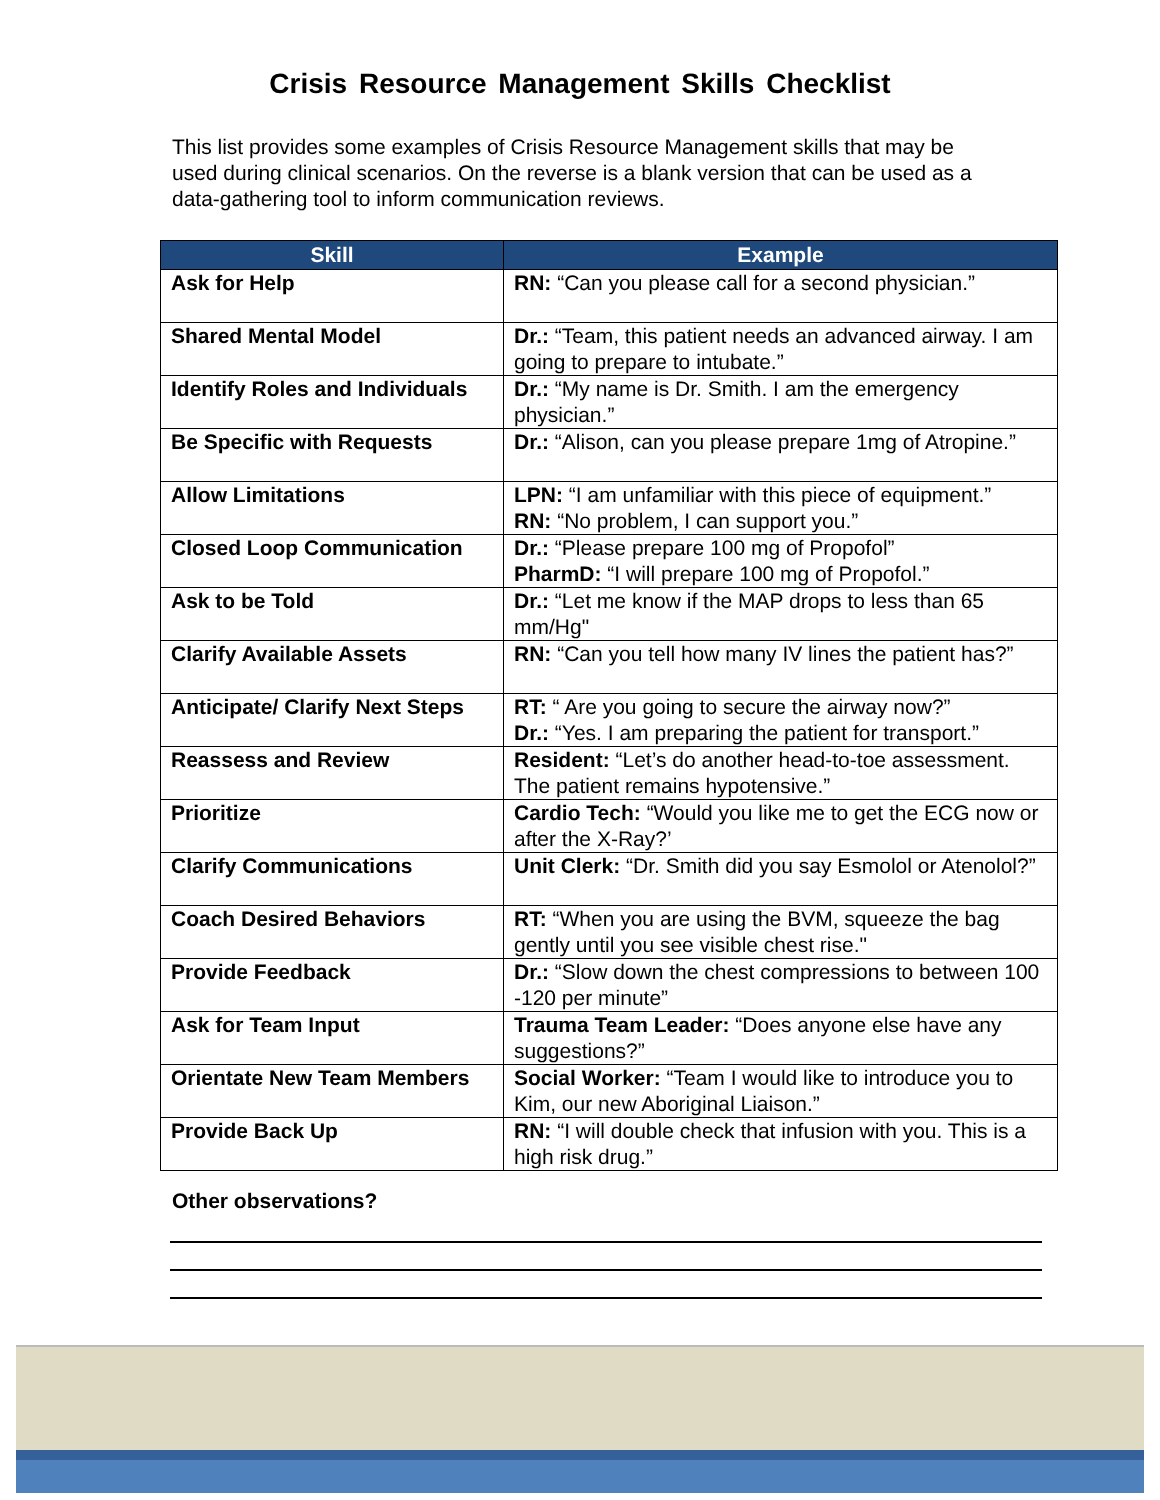Crisis Resource Management Skills Checklist
This list provides some examples of Crisis Resource Management skills that may be used during clinical scenarios. On the reverse is a blank version that can be used as a data-gathering tool to inform communication reviews.
| Skill | Example |
| --- | --- |
| Ask for Help | RN: “Can you please call for a second physician.” |
| Shared Mental Model | Dr.: “Team, this patient needs an advanced airway. I am going to prepare to intubate.” |
| Identify Roles and Individuals | Dr.: “My name is Dr. Smith. I am the emergency physician.” |
| Be Specific with Requests | Dr.: “Alison, can you please prepare 1mg of Atropine.” |
| Allow Limitations | LPN: “I am unfamiliar with this piece of equipment.” RN: “No problem, I can support you.” |
| Closed Loop Communication | Dr.: “Please prepare 100 mg of Propofol” PharmD: “I will prepare 100 mg of Propofol.” |
| Ask to be Told | Dr.: “Let me know if the MAP drops to less than 65 mm/Hg" |
| Clarify Available Assets | RN: “Can you tell how many IV lines the patient has?” |
| Anticipate/ Clarify Next Steps | RT: “ Are you going to secure the airway now?” Dr.: “Yes. I am preparing the patient for transport.” |
| Reassess and Review | Resident: “Let’s do another head-to-toe assessment. The patient remains hypotensive.” |
| Prioritize | Cardio Tech: “Would you like me to get the ECG now or after the X-Ray?’ |
| Clarify Communications | Unit Clerk: “Dr. Smith did you say Esmolol or Atenolol?” |
| Coach Desired Behaviors | RT: “When you are using the BVM, squeeze the bag gently until you see visible chest rise." |
| Provide Feedback | Dr.: “Slow down the chest compressions to between 100 -120 per minute” |
| Ask for Team Input | Trauma Team Leader: “Does anyone else have any suggestions?” |
| Orientate New Team Members | Social Worker: “Team I would like to introduce you to Kim, our new Aboriginal Liaison.” |
| Provide Back Up | RN: “I will double check that infusion with you. This is a high risk drug.” |
Other observations?